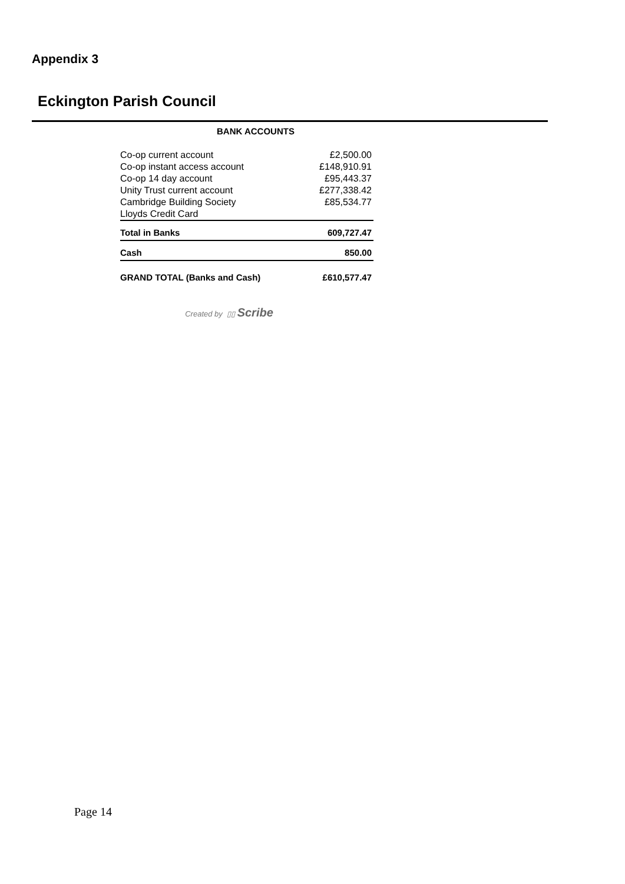Appendix 3
Eckington Parish Council
BANK ACCOUNTS
| Co-op current account | £2,500.00 |
| Co-op instant access account | £148,910.91 |
| Co-op 14 day account | £95,443.37 |
| Unity Trust current account | £277,338.42 |
| Cambridge Building Society | £85,534.77 |
| Lloyds Credit Card | |
| Total in Banks | 609,727.47 |
| Cash | 850.00 |
| GRAND TOTAL (Banks and Cash) | £610,577.47 |
Created by ▯▯ Scribe
Page 14